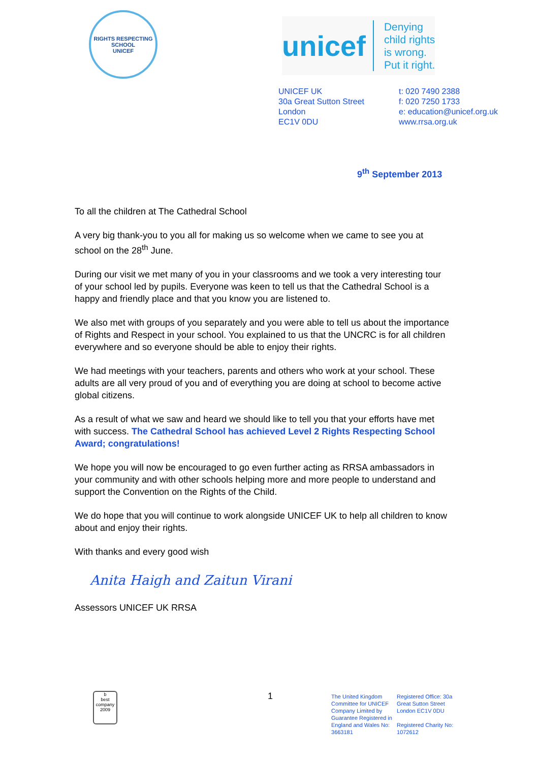RIGHTS RESPECTING SCHOOL
UNICEF
unicef
Denying
child rights
is wrong.
Put it right.
UNICEF UK
30a Great Sutton Street
London
EC1V 0DU
t: 020 7490 2388
f: 020 7250 1733
e: education@unicef.org.uk
www.rrsa.org.uk
9<sup>th</sup> September 2013
To all the children at The Cathedral School
A very big thank-you to you all for making us so welcome when we came to see you at school on the 28<sup>th</sup> June.
During our visit we met many of you in your classrooms and we took a very interesting tour of your school led by pupils. Everyone was keen to tell us that the Cathedral School is a happy and friendly place and that you know you are listened to.
We also met with groups of you separately and you were able to tell us about the importance of Rights and Respect in your school. You explained to us that the UNCRC is for all children everywhere and so everyone should be able to enjoy their rights.
We had meetings with your teachers, parents and others who work at your school. These adults are all very proud of you and of everything you are doing at school to become active global citizens.
As a result of what we saw and heard we should like to tell you that your efforts have met with success. The Cathedral School has achieved Level 2 Rights Respecting School Award; congratulations!
We hope you will now be encouraged to go even further acting as RRSA ambassadors in your community and with other schools helping more and more people to understand and support the Convention on the Rights of the Child.
We do hope that you will continue to work alongside UNICEF UK to help all children to know about and enjoy their rights.
With thanks and every good wish
Anita Haigh and Zaitun Virani
Assessors UNICEF UK RRSA
b
best company
2009
1
The United Kingdom Committee for UNICEF Company Limited by Guarantee Registered in England and Wales No: 3663181
Registered Office: 30a Great Sutton Street London EC1V 0DU
Registered Charity No: 1072612